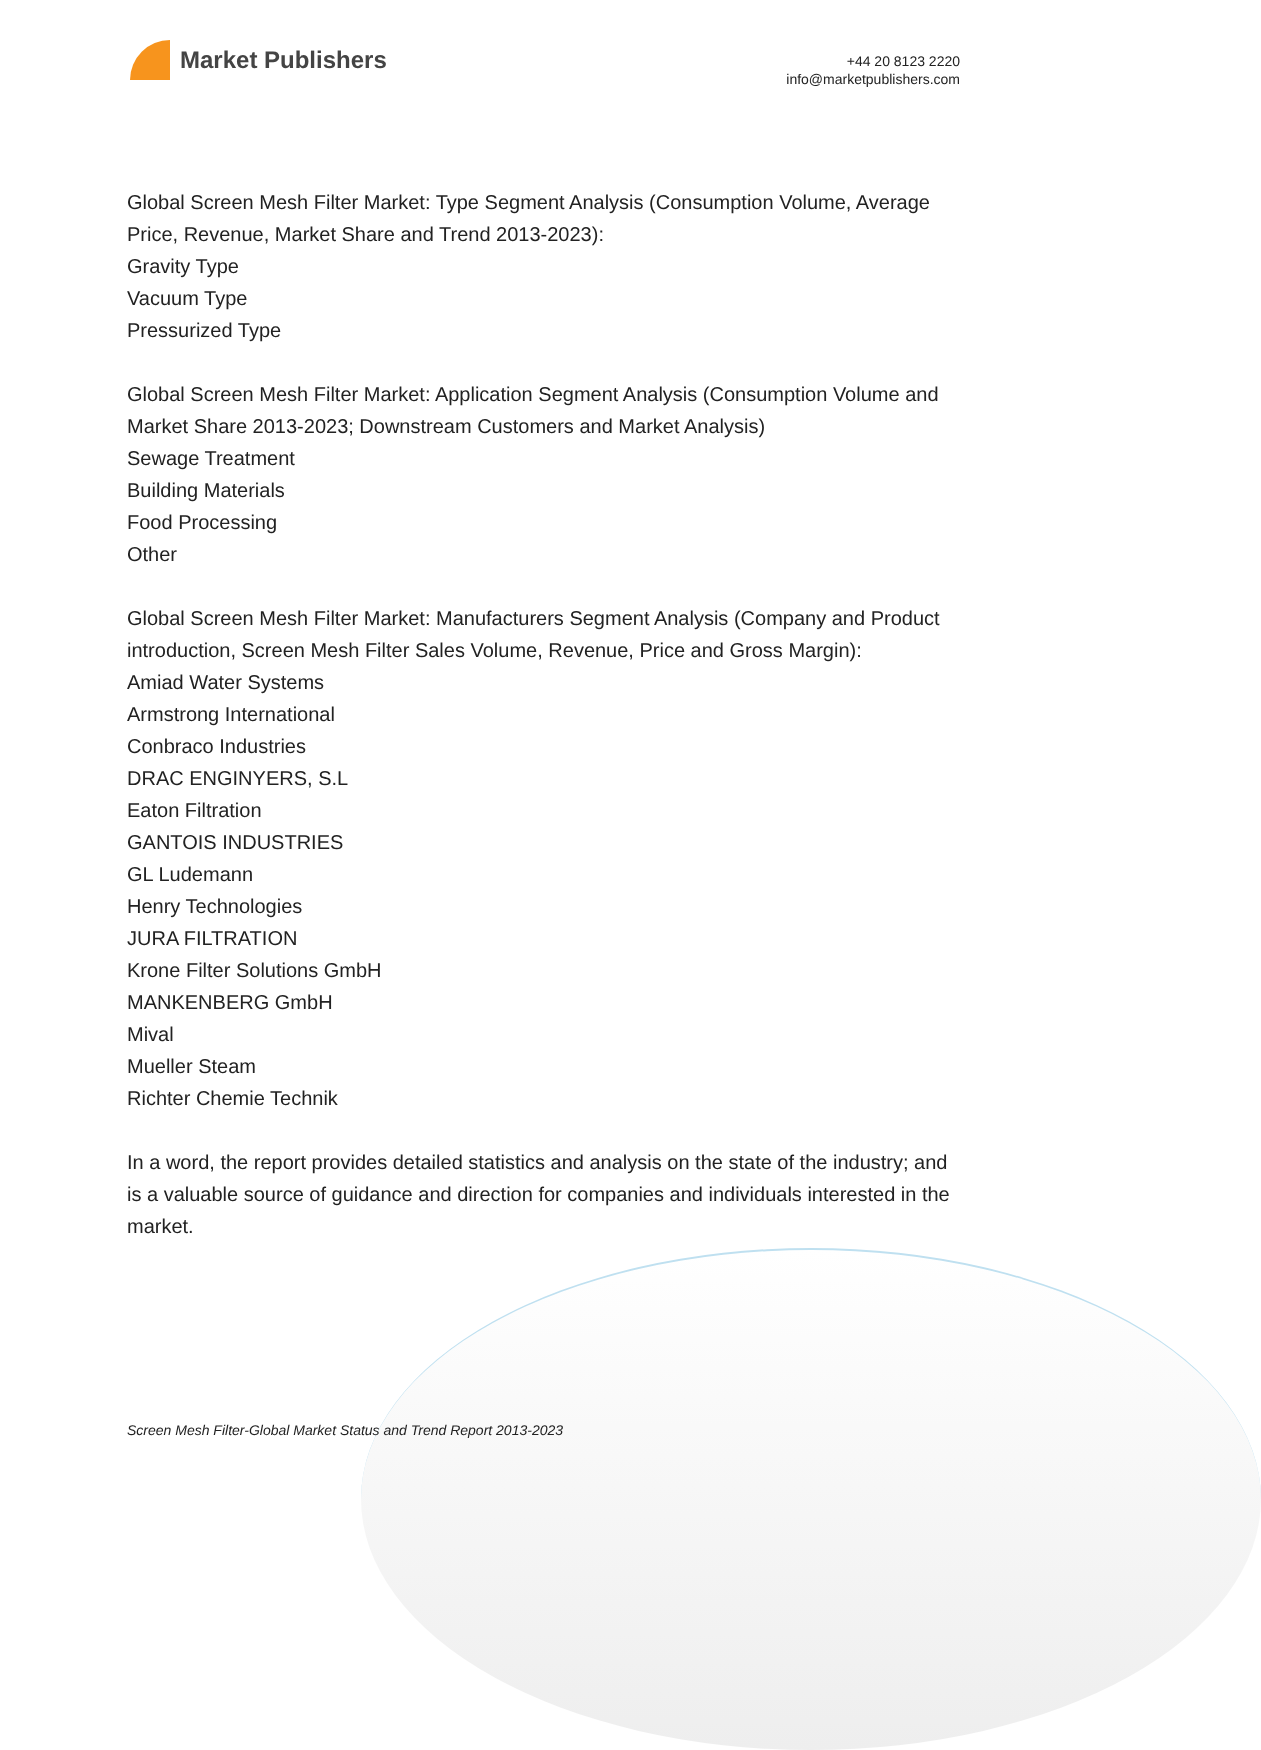Market Publishers
+44 20 8123 2220
info@marketpublishers.com
Global Screen Mesh Filter Market: Type Segment Analysis (Consumption Volume, Average Price, Revenue, Market Share and Trend 2013-2023):
Gravity Type
Vacuum Type
Pressurized Type
Global Screen Mesh Filter Market: Application Segment Analysis (Consumption Volume and Market Share 2013-2023; Downstream Customers and Market Analysis)
Sewage Treatment
Building Materials
Food Processing
Other
Global Screen Mesh Filter Market: Manufacturers Segment Analysis (Company and Product introduction, Screen Mesh Filter Sales Volume, Revenue, Price and Gross Margin):
Amiad Water Systems
Armstrong International
Conbraco Industries
DRAC ENGINYERS, S.L
Eaton Filtration
GANTOIS INDUSTRIES
GL Ludemann
Henry Technologies
JURA FILTRATION
Krone Filter Solutions GmbH
MANKENBERG GmbH
Mival
Mueller Steam
Richter Chemie Technik
In a word, the report provides detailed statistics and analysis on the state of the industry; and is a valuable source of guidance and direction for companies and individuals interested in the market.
Screen Mesh Filter-Global Market Status and Trend Report 2013-2023